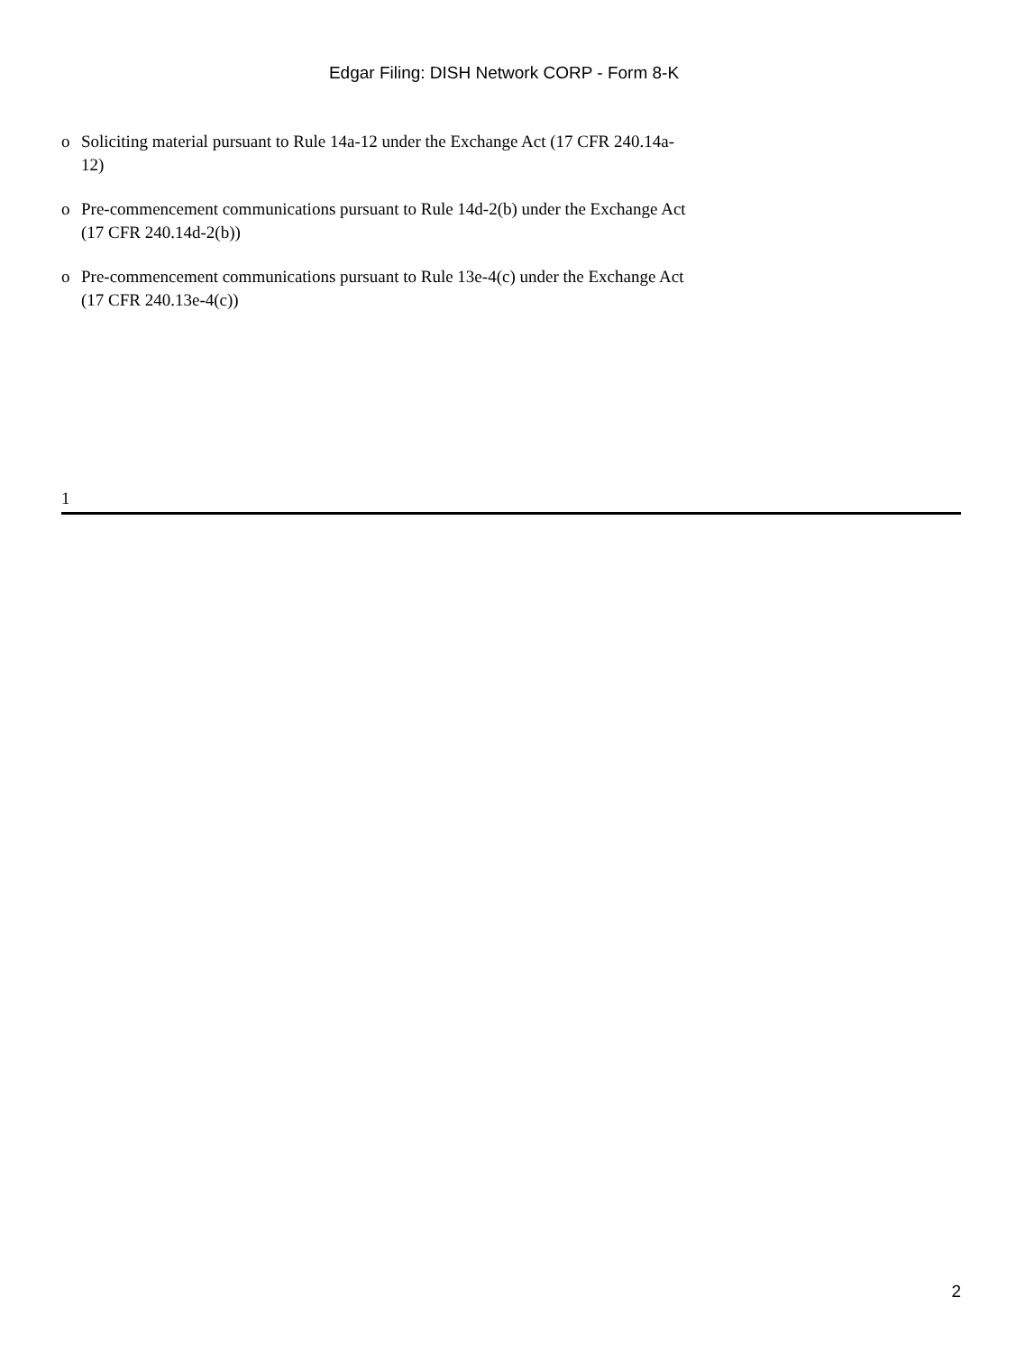Edgar Filing: DISH Network CORP - Form 8-K
o Soliciting material pursuant to Rule 14a-12 under the Exchange Act (17 CFR 240.14a-12)
o Pre-commencement communications pursuant to Rule 14d-2(b) under the Exchange Act (17 CFR 240.14d-2(b))
o Pre-commencement communications pursuant to Rule 13e-4(c) under the Exchange Act (17 CFR 240.13e-4(c))
1
2